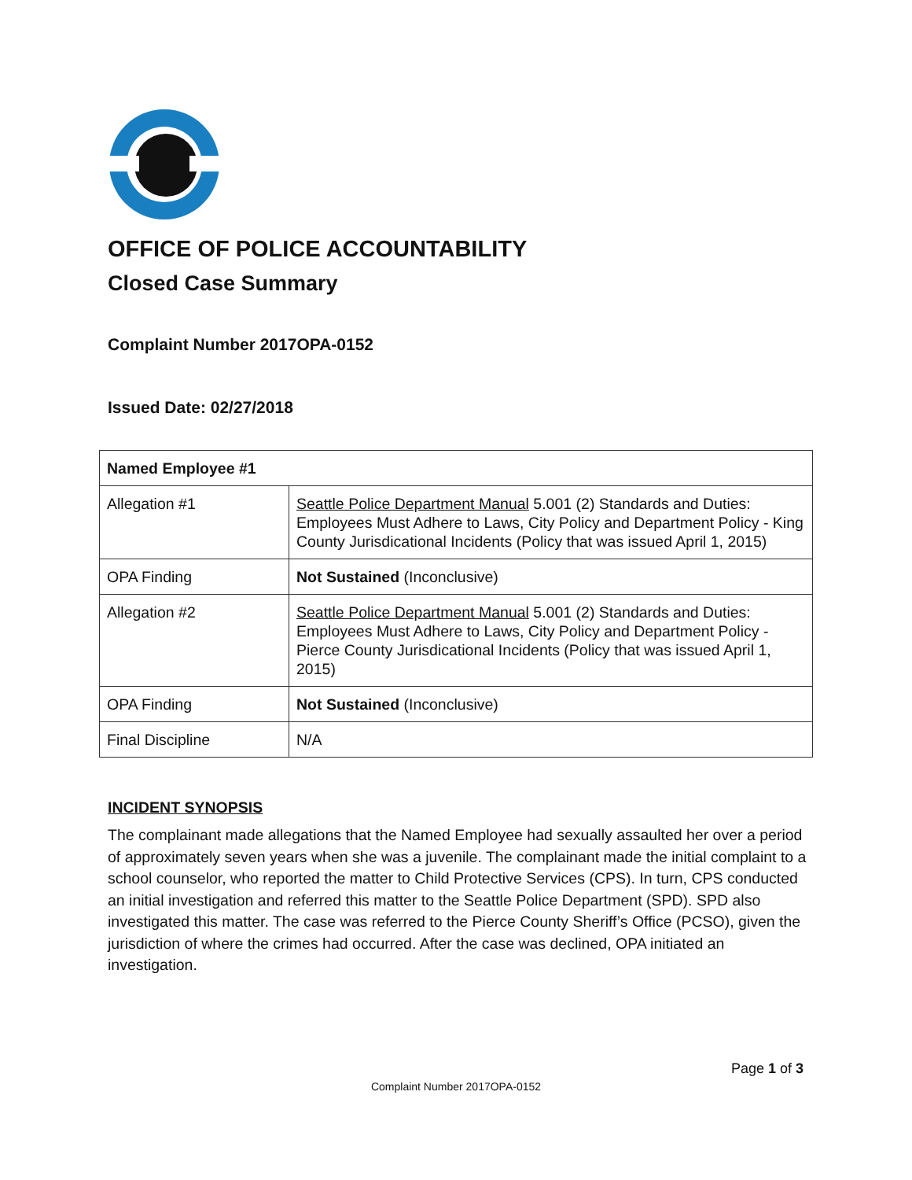OFFICE OF POLICE ACCOUNTABILITY
Closed Case Summary
Complaint Number 2017OPA-0152
Issued Date: 02/27/2018
| Named Employee #1 | |
| Allegation #1 | Seattle Police Department Manual 5.001 (2) Standards and Duties: Employees Must Adhere to Laws, City Policy and Department Policy - King County Jurisdicational Incidents (Policy that was issued April 1, 2015) |
| OPA Finding | Not Sustained (Inconclusive) |
| Allegation #2 | Seattle Police Department Manual 5.001 (2) Standards and Duties: Employees Must Adhere to Laws, City Policy and Department Policy - Pierce County Jurisdicational Incidents (Policy that was issued April 1, 2015) |
| OPA Finding | Not Sustained (Inconclusive) |
| Final Discipline | N/A |
INCIDENT SYNOPSIS
The complainant made allegations that the Named Employee had sexually assaulted her over a period of approximately seven years when she was a juvenile. The complainant made the initial complaint to a school counselor, who reported the matter to Child Protective Services (CPS). In turn, CPS conducted an initial investigation and referred this matter to the Seattle Police Department (SPD). SPD also investigated this matter. The case was referred to the Pierce County Sheriff’s Office (PCSO), given the jurisdiction of where the crimes had occurred. After the case was declined, OPA initiated an investigation.
Page 1 of 3
Complaint Number 2017OPA-0152